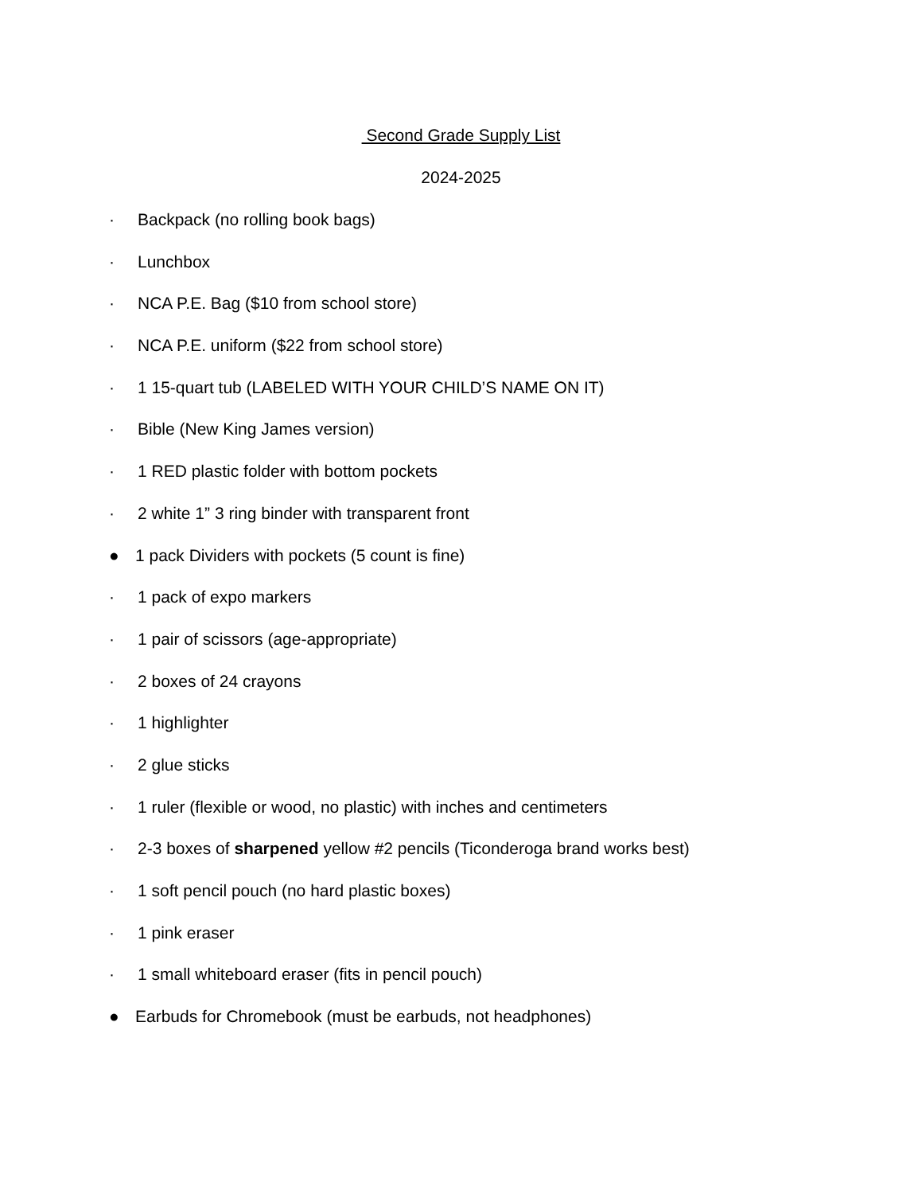Second Grade Supply List
2024-2025
· Backpack (no rolling book bags)
· Lunchbox
· NCA P.E. Bag ($10 from school store)
· NCA P.E. uniform ($22 from school store)
· 1 15-quart tub (LABELED WITH YOUR CHILD’S NAME ON IT)
· Bible (New King James version)
· 1 RED plastic folder with bottom pockets
· 2 white 1” 3 ring binder with transparent front
● 1 pack Dividers with pockets (5 count is fine)
· 1 pack of expo markers
· 1 pair of scissors (age-appropriate)
· 2 boxes of 24 crayons
· 1 highlighter
· 2 glue sticks
· 1 ruler (flexible or wood, no plastic) with inches and centimeters
· 2-3 boxes of sharpened yellow #2 pencils (Ticonderoga brand works best)
· 1 soft pencil pouch (no hard plastic boxes)
· 1 pink eraser
· 1 small whiteboard eraser (fits in pencil pouch)
● Earbuds for Chromebook (must be earbuds, not headphones)